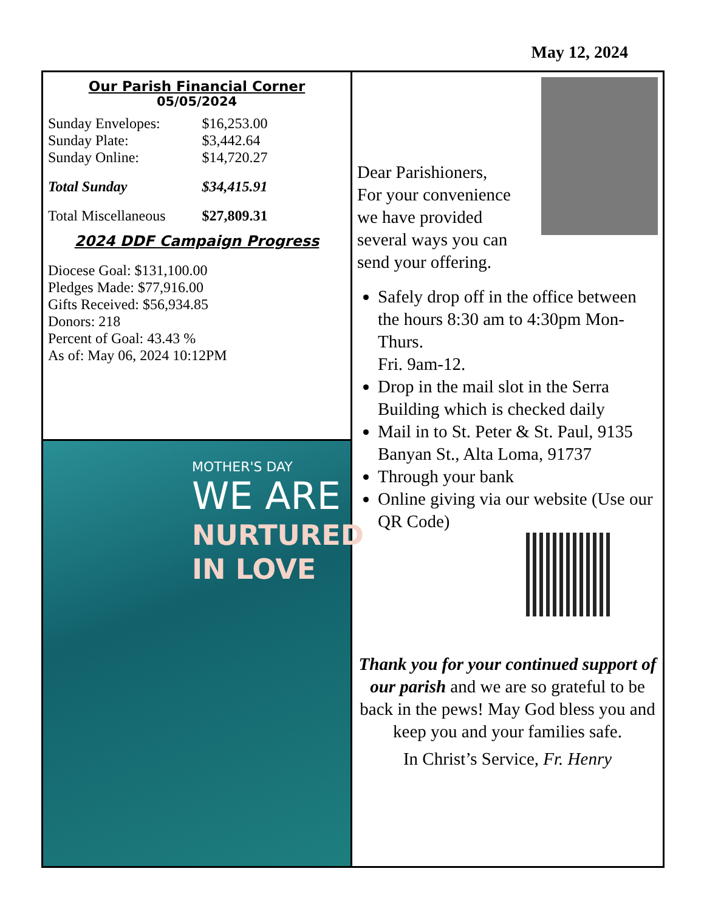May 12, 2024
Our Parish Financial Corner
05/05/2024
| Sunday Envelopes: | $16,253.00 |
| Sunday Plate: | $3,442.64 |
| Sunday Online: | $14,720.27 |
| Total Sunday | $34,415.91 |
| Total Miscellaneous | $27,809.31 |
2024 DDF Campaign Progress
Diocese Goal: $131,100.00
Pledges Made: $77,916.00
Gifts Received: $56,934.85
Donors: 218
Percent of Goal: 43.43 %
As of: May 06, 2024 10:12PM
MOTHER'S DAY
WE ARE
NURTURED
IN LOVE
Dear Parishioners,
For your convenience we have provided several ways you can send your offering.
Safely drop off in the office between the hours 8:30 am to 4:30pm Mon-Thurs.
Fri. 9am-12.
Drop in the mail slot in the Serra Building which is checked daily
Mail in to St. Peter & St. Paul, 9135 Banyan St., Alta Loma, 91737
Through your bank
Online giving via our website (Use our QR Code)
Thank you for your continued support of our parish and we are so grateful to be back in the pews! May God bless you and keep you and your families safe.
In Christ’s Service, Fr. Henry